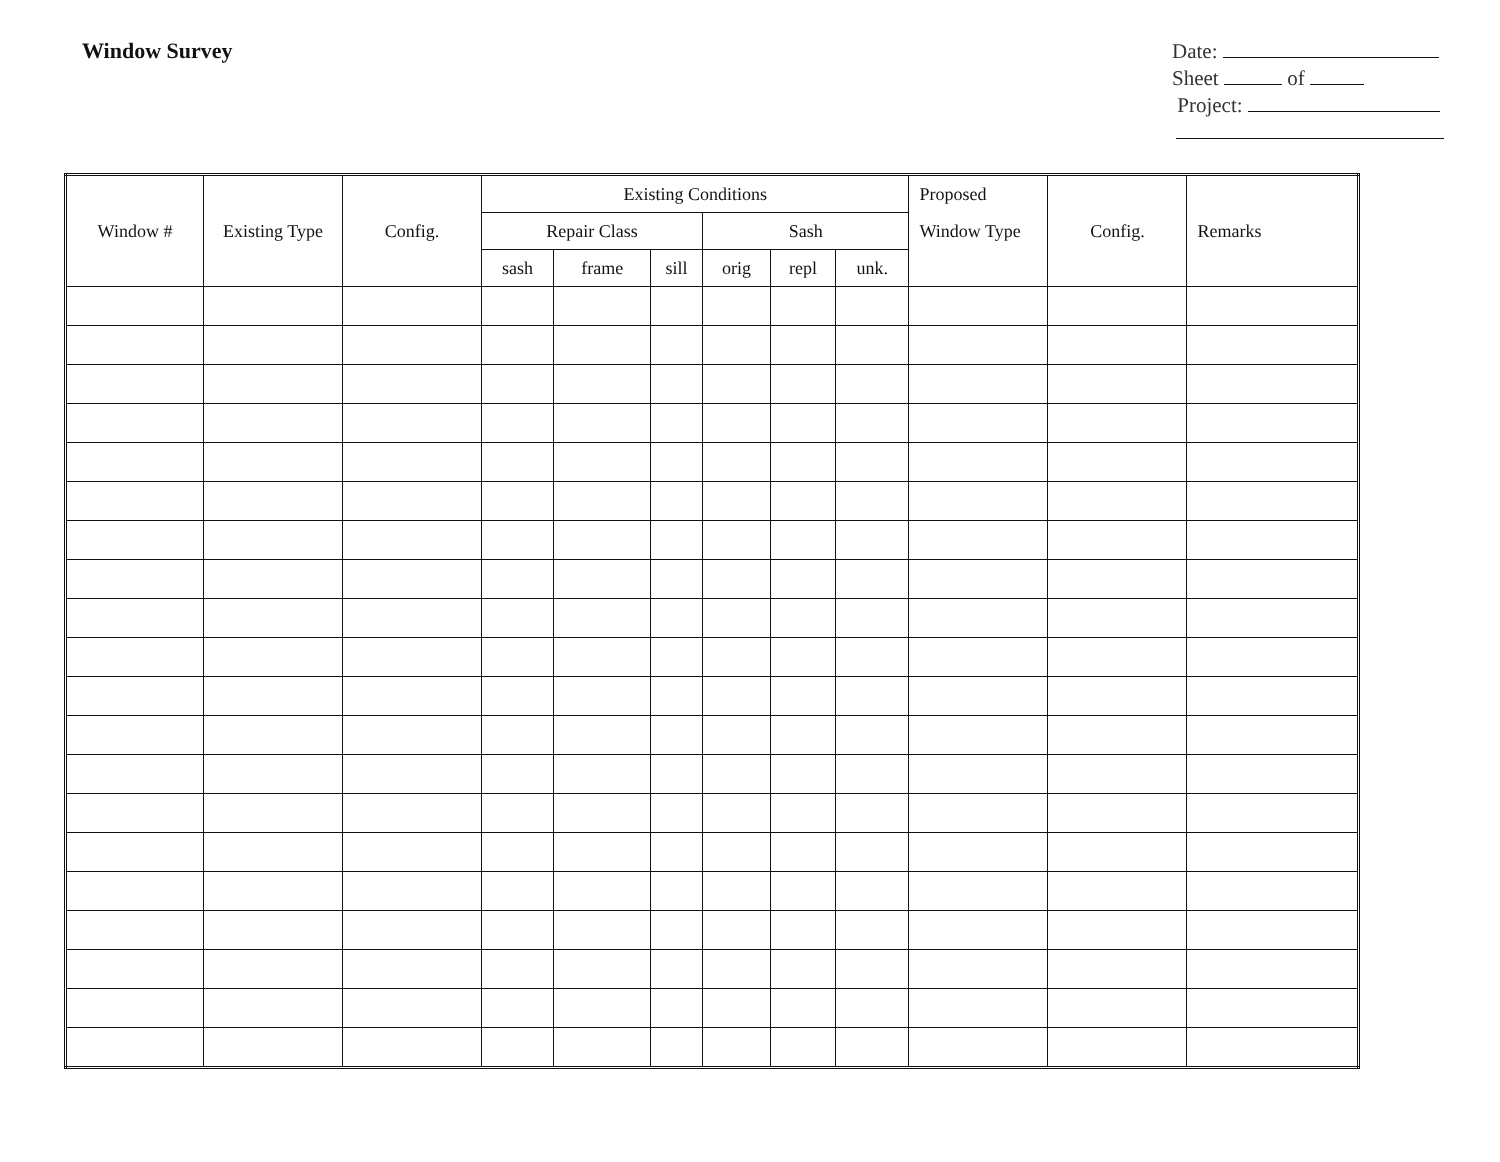Window Survey
Date:
Sheet of
Project:
| Window # | Existing Type | Config. | Existing Conditions | | | | | | Proposed | Config. | Remarks |
| --- | --- | --- | --- | --- | --- | --- | --- | --- | --- | --- | --- |
| | | | Repair Class | | | Sash | | | Window Type | | |
| | | | sash | frame | sill | orig | repl | unk. | | | |